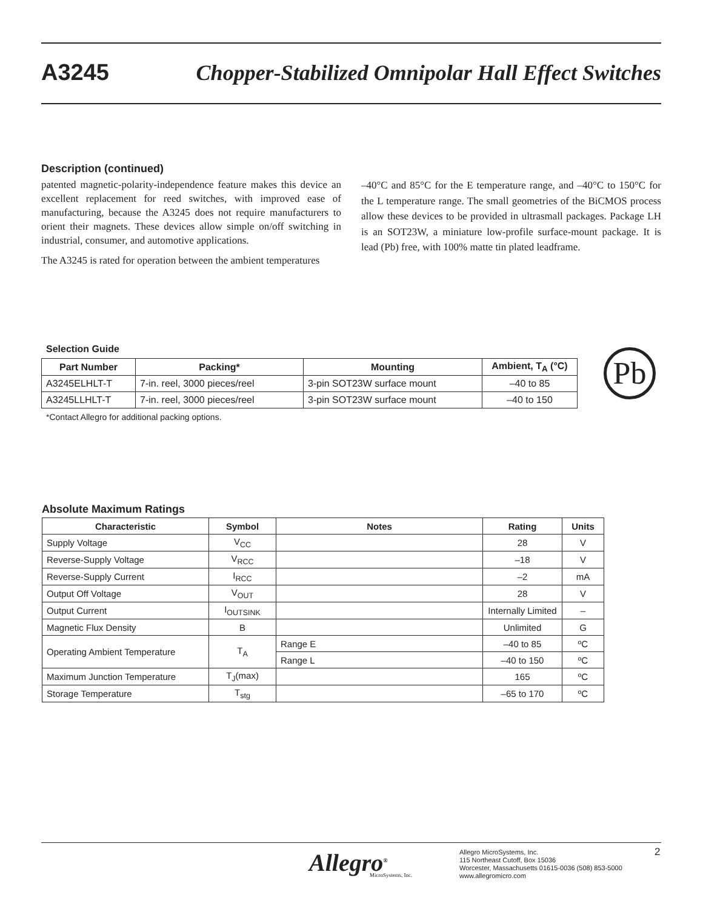A3245 Chopper-Stabilized Omnipolar Hall Effect Switches
Description (continued)
patented magnetic-polarity-independence feature makes this device an excellent replacement for reed switches, with improved ease of manufacturing, because the A3245 does not require manufacturers to orient their magnets. These devices allow simple on/off switching in industrial, consumer, and automotive applications.
The A3245 is rated for operation between the ambient temperatures
–40°C and 85°C for the E temperature range, and –40°C to 150°C for the L temperature range. The small geometries of the BiCMOS process allow these devices to be provided in ultrasmall packages. Package LH is an SOT23W, a miniature low-profile surface-mount package. It is lead (Pb) free, with 100% matte tin plated leadframe.
Selection Guide
| Part Number | Packing* | Mounting | Ambient, T<sub>A</sub> (°C) |
| --- | --- | --- | --- |
| A3245ELHLT-T | 7-in. reel, 3000 pieces/reel | 3-pin SOT23W surface mount | –40 to 85 |
| A3245LLHLT-T | 7-in. reel, 3000 pieces/reel | 3-pin SOT23W surface mount | –40 to 150 |
*Contact Allegro for additional packing options.
Pb
Absolute Maximum Ratings
| Characteristic | Symbol | Notes | Rating | Units |
| --- | --- | --- | --- | --- |
| Supply Voltage | V<sub>CC</sub> | | 28 | V |
| Reverse-Supply Voltage | V<sub>RCC</sub> | | –18 | V |
| Reverse-Supply Current | I<sub>RCC</sub> | | –2 | mA |
| Output Off Voltage | V<sub>OUT</sub> | | 28 | V |
| Output Current | I<sub>OUTSINK</sub> | | Internally Limited | – |
| Magnetic Flux Density | B | | Unlimited | G |
| Operating Ambient Temperature | T<sub>A</sub> | Range E | –40 to 85 | ºC |
| | | Range L | –40 to 150 | ºC |
| Maximum Junction Temperature | T<sub>J</sub>(max) | | 165 | ºC |
| Storage Temperature | T<sub>stg</sub> | | –65 to 170 | ºC |
Allegro<sup>®</sup>
MicroSystems, Inc.
Allegro MicroSystems, Inc.
115 Northeast Cutoff, Box 15036
Worcester, Massachusetts 01615-0036 (508) 853-5000
www.allegromicro.com
2